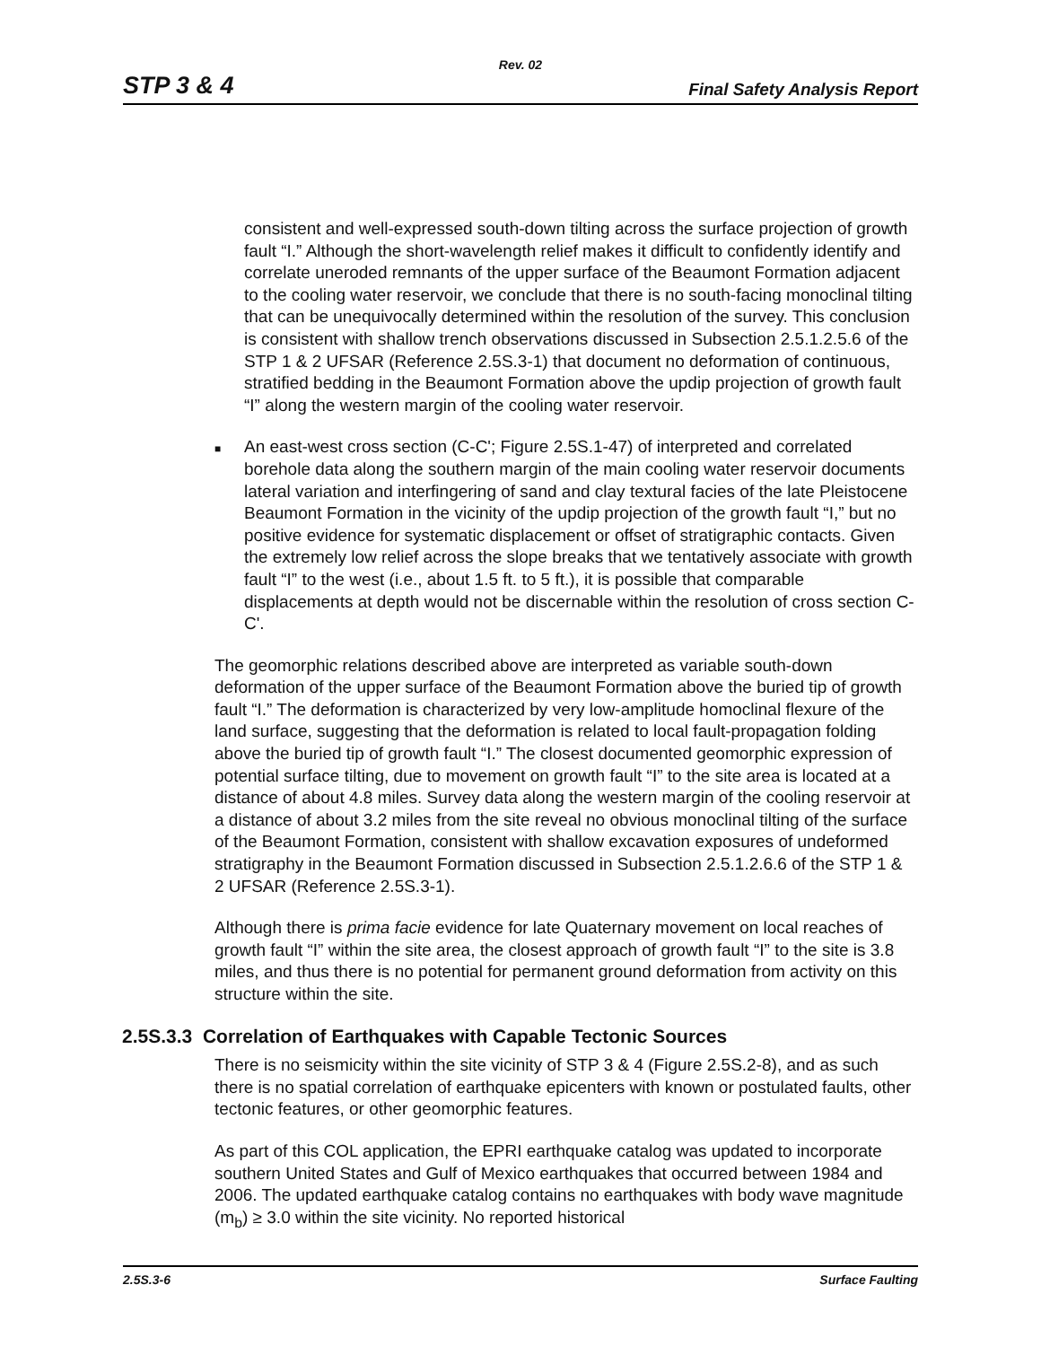Rev. 02
STP 3 & 4 Final Safety Analysis Report
consistent and well-expressed south-down tilting across the surface projection of growth fault “I.” Although the short-wavelength relief makes it difficult to confidently identify and correlate uneroded remnants of the upper surface of the Beaumont Formation adjacent to the cooling water reservoir, we conclude that there is no south-facing monoclinal tilting that can be unequivocally determined within the resolution of the survey. This conclusion is consistent with shallow trench observations discussed in Subsection 2.5.1.2.5.6 of the STP 1 & 2 UFSAR (Reference 2.5S.3-1) that document no deformation of continuous, stratified bedding in the Beaumont Formation above the updip projection of growth fault “I” along the western margin of the cooling water reservoir.
■
An east-west cross section (C-C'; Figure 2.5S.1-47) of interpreted and correlated borehole data along the southern margin of the main cooling water reservoir documents lateral variation and interfingering of sand and clay textural facies of the late Pleistocene Beaumont Formation in the vicinity of the updip projection of the growth fault “I,” but no positive evidence for systematic displacement or offset of stratigraphic contacts. Given the extremely low relief across the slope breaks that we tentatively associate with growth fault “I” to the west (i.e., about 1.5 ft. to 5 ft.), it is possible that comparable displacements at depth would not be discernable within the resolution of cross section C-C'.
The geomorphic relations described above are interpreted as variable south-down deformation of the upper surface of the Beaumont Formation above the buried tip of growth fault “I.” The deformation is characterized by very low-amplitude homoclinal flexure of the land surface, suggesting that the deformation is related to local fault-propagation folding above the buried tip of growth fault “I.” The closest documented geomorphic expression of potential surface tilting, due to movement on growth fault “I” to the site area is located at a distance of about 4.8 miles. Survey data along the western margin of the cooling reservoir at a distance of about 3.2 miles from the site reveal no obvious monoclinal tilting of the surface of the Beaumont Formation, consistent with shallow excavation exposures of undeformed stratigraphy in the Beaumont Formation discussed in Subsection 2.5.1.2.6.6 of the STP 1 & 2 UFSAR (Reference 2.5S.3-1).
Although there is prima facie evidence for late Quaternary movement on local reaches of growth fault “I” within the site area, the closest approach of growth fault “I” to the site is 3.8 miles, and thus there is no potential for permanent ground deformation from activity on this structure within the site.
2.5S.3.3 Correlation of Earthquakes with Capable Tectonic Sources
There is no seismicity within the site vicinity of STP 3 & 4 (Figure 2.5S.2-8), and as such there is no spatial correlation of earthquake epicenters with known or postulated faults, other tectonic features, or other geomorphic features.
As part of this COL application, the EPRI earthquake catalog was updated to incorporate southern United States and Gulf of Mexico earthquakes that occurred between 1984 and 2006. The updated earthquake catalog contains no earthquakes with body wave magnitude (m<sub>b</sub>) ≥ 3.0 within the site vicinity. No reported historical
2.5S.3-6 Surface Faulting